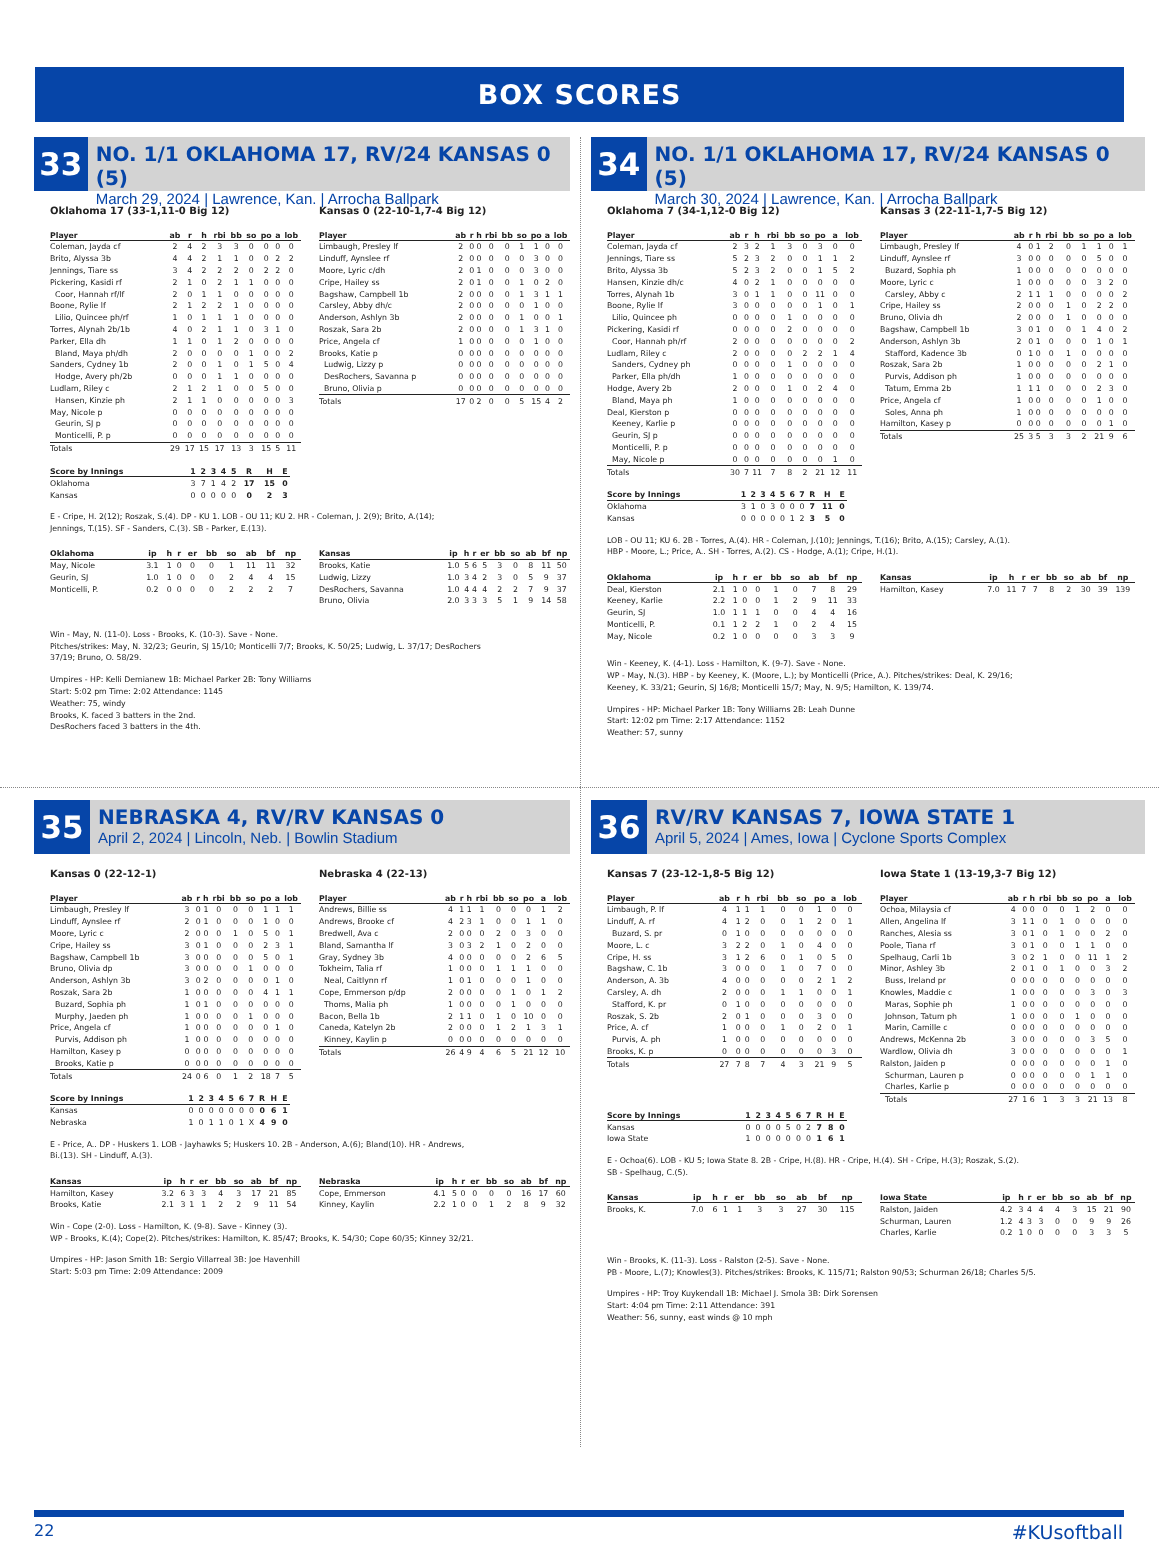BOX SCORES
33
NO. 1/1 OKLAHOMA 17, RV/24 KANSAS 0 (5)
March 29, 2024 | Lawrence, Kan. | Arrocha Ballpark
Oklahoma 17 (33-1,11-0 Big 12)
| Player | ab | r | h | rbi | bb | so | po | a | lob |
| --- | --- | --- | --- | --- | --- | --- | --- | --- | --- |
| Coleman, Jayda cf | 2 | 4 | 2 | 3 | 3 | 0 | 0 | 0 | 0 |
| Brito, Alyssa 3b | 4 | 4 | 2 | 1 | 1 | 0 | 0 | 2 | 2 |
| Jennings, Tiare ss | 3 | 4 | 2 | 2 | 2 | 0 | 2 | 2 | 0 |
| Pickering, Kasidi rf | 2 | 1 | 0 | 2 | 1 | 1 | 0 | 0 | 0 |
| Coor, Hannah rf/lf | 2 | 0 | 1 | 1 | 0 | 0 | 0 | 0 | 0 |
| Boone, Rylie lf | 2 | 1 | 2 | 2 | 1 | 0 | 0 | 0 | 0 |
| Lilio, Quincee ph/rf | 1 | 0 | 1 | 1 | 1 | 0 | 0 | 0 | 0 |
| Torres, Alynah 2b/1b | 4 | 0 | 2 | 1 | 1 | 0 | 3 | 1 | 0 |
| Parker, Ella dh | 1 | 1 | 0 | 1 | 2 | 0 | 0 | 0 | 0 |
| Bland, Maya ph/dh | 2 | 0 | 0 | 0 | 0 | 1 | 0 | 0 | 2 |
| Sanders, Cydney 1b | 2 | 0 | 0 | 1 | 0 | 1 | 5 | 0 | 4 |
| Hodge, Avery ph/2b | 0 | 0 | 0 | 1 | 1 | 0 | 0 | 0 | 0 |
| Ludlam, Riley c | 2 | 1 | 2 | 1 | 0 | 0 | 5 | 0 | 0 |
| Hansen, Kinzie ph | 2 | 1 | 1 | 0 | 0 | 0 | 0 | 0 | 3 |
| May, Nicole p | 0 | 0 | 0 | 0 | 0 | 0 | 0 | 0 | 0 |
| Geurin, SJ p | 0 | 0 | 0 | 0 | 0 | 0 | 0 | 0 | 0 |
| Monticelli, P. p | 0 | 0 | 0 | 0 | 0 | 0 | 0 | 0 | 0 |
| Totals | 29 | 17 | 15 | 17 | 13 | 3 | 15 | 5 | 11 |
| Score by Innings | 1 | 2 | 3 | 4 | 5 | R | H | E |
| --- | --- | --- | --- | --- | --- | --- | --- | --- |
| Oklahoma | 3 | 7 | 1 | 4 | 2 | 17 | 15 | 0 |
| Kansas | 0 | 0 | 0 | 0 | 0 | 0 | 2 | 3 |
Kansas 0 (22-10-1,7-4 Big 12)
| Player | ab | r | h | rbi | bb | so | po | a | lob |
| --- | --- | --- | --- | --- | --- | --- | --- | --- | --- |
| Limbaugh, Presley lf | 2 | 0 | 0 | 0 | 0 | 1 | 1 | 0 | 0 |
| Linduff, Aynslee rf | 2 | 0 | 0 | 0 | 0 | 0 | 3 | 0 | 0 |
| Moore, Lyric c/dh | 2 | 0 | 1 | 0 | 0 | 0 | 3 | 0 | 0 |
| Cripe, Hailey ss | 2 | 0 | 1 | 0 | 0 | 1 | 0 | 2 | 0 |
| Bagshaw, Campbell 1b | 2 | 0 | 0 | 0 | 0 | 1 | 3 | 1 | 1 |
| Carsley, Abby dh/c | 2 | 0 | 0 | 0 | 0 | 0 | 1 | 0 | 0 |
| Anderson, Ashlyn 3b | 2 | 0 | 0 | 0 | 0 | 1 | 0 | 0 | 1 |
| Roszak, Sara 2b | 2 | 0 | 0 | 0 | 0 | 1 | 3 | 1 | 0 |
| Price, Angela cf | 1 | 0 | 0 | 0 | 0 | 0 | 1 | 0 | 0 |
| Brooks, Katie p | 0 | 0 | 0 | 0 | 0 | 0 | 0 | 0 | 0 |
| Ludwig, Lizzy p | 0 | 0 | 0 | 0 | 0 | 0 | 0 | 0 | 0 |
| DesRochers, Savanna p | 0 | 0 | 0 | 0 | 0 | 0 | 0 | 0 | 0 |
| Bruno, Olivia p | 0 | 0 | 0 | 0 | 0 | 0 | 0 | 0 | 0 |
| Totals | 17 | 0 | 2 | 0 | 0 | 5 | 15 | 4 | 2 |
E - Cripe, H. 2(12); Roszak, S.(4). DP - KU 1. LOB - OU 11; KU 2. HR - Coleman, J. 2(9); Brito, A.(14);
Jennings, T.(15). SF - Sanders, C.(3). SB - Parker, E.(13).
| Oklahoma | ip | h | r | er | bb | so | ab | bf | np |
| --- | --- | --- | --- | --- | --- | --- | --- | --- | --- |
| May, Nicole | 3.1 | 1 | 0 | 0 | 0 | 1 | 11 | 11 | 32 |
| Geurin, SJ | 1.0 | 1 | 0 | 0 | 0 | 2 | 4 | 4 | 15 |
| Monticelli, P. | 0.2 | 0 | 0 | 0 | 0 | 2 | 2 | 2 | 7 |
| Kansas | ip | h | r | er | bb | so | ab | bf | np |
| --- | --- | --- | --- | --- | --- | --- | --- | --- | --- |
| Brooks, Katie | 1.0 | 5 | 6 | 5 | 3 | 0 | 8 | 11 | 50 |
| Ludwig, Lizzy | 1.0 | 3 | 4 | 2 | 3 | 0 | 5 | 9 | 37 |
| DesRochers, Savanna | 1.0 | 4 | 4 | 4 | 2 | 2 | 7 | 9 | 37 |
| Bruno, Olivia | 2.0 | 3 | 3 | 3 | 5 | 1 | 9 | 14 | 58 |
Win - May, N. (11-0). Loss - Brooks, K. (10-3). Save - None.
Pitches/strikes: May, N. 32/23; Geurin, SJ 15/10; Monticelli 7/7; Brooks, K. 50/25; Ludwig, L. 37/17; DesRochers
37/19; Bruno, O. 58/29.
Umpires - HP: Kelli Demianew 1B: Michael Parker 2B: Tony Williams
Start: 5:02 pm Time: 2:02 Attendance: 1145
Weather: 75, windy
Brooks, K. faced 3 batters in the 2nd.
DesRochers faced 3 batters in the 4th.
34
NO. 1/1 OKLAHOMA 17, RV/24 KANSAS 0 (5)
March 30, 2024 | Lawrence, Kan. | Arrocha Ballpark
Oklahoma 7 (34-1,12-0 Big 12)
| Player | ab | r | h | rbi | bb | so | po | a | lob |
| --- | --- | --- | --- | --- | --- | --- | --- | --- | --- |
| Coleman, Jayda cf | 2 | 3 | 2 | 1 | 3 | 0 | 3 | 0 | 0 |
| Jennings, Tiare ss | 5 | 2 | 3 | 2 | 0 | 0 | 1 | 1 | 2 |
| Brito, Alyssa 3b | 5 | 2 | 3 | 2 | 0 | 0 | 1 | 5 | 2 |
| Hansen, Kinzie dh/c | 4 | 0 | 2 | 1 | 0 | 0 | 0 | 0 | 0 |
| Torres, Alynah 1b | 3 | 0 | 1 | 1 | 0 | 0 | 11 | 0 | 0 |
| Boone, Rylie lf | 3 | 0 | 0 | 0 | 0 | 0 | 1 | 0 | 1 |
| Lilio, Quincee ph | 0 | 0 | 0 | 0 | 1 | 0 | 0 | 0 | 0 |
| Pickering, Kasidi rf | 0 | 0 | 0 | 0 | 2 | 0 | 0 | 0 | 0 |
| Coor, Hannah ph/rf | 2 | 0 | 0 | 0 | 0 | 0 | 0 | 0 | 2 |
| Ludlam, Riley c | 2 | 0 | 0 | 0 | 0 | 2 | 2 | 1 | 4 |
| Sanders, Cydney ph | 0 | 0 | 0 | 0 | 1 | 0 | 0 | 0 | 0 |
| Parker, Ella ph/dh | 1 | 0 | 0 | 0 | 0 | 0 | 0 | 0 | 0 |
| Hodge, Avery 2b | 2 | 0 | 0 | 0 | 1 | 0 | 2 | 4 | 0 |
| Bland, Maya ph | 1 | 0 | 0 | 0 | 0 | 0 | 0 | 0 | 0 |
| Deal, Kierston p | 0 | 0 | 0 | 0 | 0 | 0 | 0 | 0 | 0 |
| Keeney, Karlie p | 0 | 0 | 0 | 0 | 0 | 0 | 0 | 0 | 0 |
| Geurin, SJ p | 0 | 0 | 0 | 0 | 0 | 0 | 0 | 0 | 0 |
| Monticelli, P. p | 0 | 0 | 0 | 0 | 0 | 0 | 0 | 0 | 0 |
| May, Nicole p | 0 | 0 | 0 | 0 | 0 | 0 | 0 | 1 | 0 |
| Totals | 30 | 7 | 11 | 7 | 8 | 2 | 21 | 12 | 11 |
| Score by Innings | 1 | 2 | 3 | 4 | 5 | 6 | 7 | R | H | E |
| --- | --- | --- | --- | --- | --- | --- | --- | --- | --- | --- |
| Oklahoma | 3 | 1 | 0 | 3 | 0 | 0 | 0 | 7 | 11 | 0 |
| Kansas | 0 | 0 | 0 | 0 | 0 | 1 | 2 | 3 | 5 | 0 |
Kansas 3 (22-11-1,7-5 Big 12)
| Player | ab | r | h | rbi | bb | so | po | a | lob |
| --- | --- | --- | --- | --- | --- | --- | --- | --- | --- |
| Limbaugh, Presley lf | 4 | 0 | 1 | 2 | 0 | 1 | 1 | 0 | 1 |
| Linduff, Aynslee rf | 3 | 0 | 0 | 0 | 0 | 0 | 5 | 0 | 0 |
| Buzard, Sophia ph | 1 | 0 | 0 | 0 | 0 | 0 | 0 | 0 | 0 |
| Moore, Lyric c | 1 | 0 | 0 | 0 | 0 | 0 | 3 | 2 | 0 |
| Carsley, Abby c | 2 | 1 | 1 | 1 | 0 | 0 | 0 | 0 | 2 |
| Cripe, Hailey ss | 2 | 0 | 0 | 0 | 1 | 0 | 2 | 2 | 0 |
| Bruno, Olivia dh | 2 | 0 | 0 | 0 | 1 | 0 | 0 | 0 | 0 |
| Bagshaw, Campbell 1b | 3 | 0 | 1 | 0 | 0 | 1 | 4 | 0 | 2 |
| Anderson, Ashlyn 3b | 2 | 0 | 1 | 0 | 0 | 0 | 1 | 0 | 1 |
| Stafford, Kadence 3b | 0 | 1 | 0 | 0 | 1 | 0 | 0 | 0 | 0 |
| Roszak, Sara 2b | 1 | 0 | 0 | 0 | 0 | 0 | 2 | 1 | 0 |
| Purvis, Addison ph | 1 | 0 | 0 | 0 | 0 | 0 | 0 | 0 | 0 |
| Tatum, Emma 2b | 1 | 1 | 1 | 0 | 0 | 0 | 2 | 3 | 0 |
| Price, Angela cf | 1 | 0 | 0 | 0 | 0 | 0 | 1 | 0 | 0 |
| Soles, Anna ph | 1 | 0 | 0 | 0 | 0 | 0 | 0 | 0 | 0 |
| Hamilton, Kasey p | 0 | 0 | 0 | 0 | 0 | 0 | 0 | 1 | 0 |
| Totals | 25 | 3 | 5 | 3 | 3 | 2 | 21 | 9 | 6 |
LOB - OU 11; KU 6. 2B - Torres, A.(4). HR - Coleman, J.(10); Jennings, T.(16); Brito, A.(15); Carsley, A.(1).
HBP - Moore, L.; Price, A.. SH - Torres, A.(2). CS - Hodge, A.(1); Cripe, H.(1).
| Oklahoma | ip | h | r | er | bb | so | ab | bf | np |
| --- | --- | --- | --- | --- | --- | --- | --- | --- | --- |
| Deal, Kierston | 2.1 | 1 | 0 | 0 | 1 | 0 | 7 | 8 | 29 |
| Keeney, Karlie | 2.2 | 1 | 0 | 0 | 1 | 2 | 9 | 11 | 33 |
| Geurin, SJ | 1.0 | 1 | 1 | 1 | 0 | 0 | 4 | 4 | 16 |
| Monticelli, P. | 0.1 | 1 | 2 | 2 | 1 | 0 | 2 | 4 | 15 |
| May, Nicole | 0.2 | 1 | 0 | 0 | 0 | 0 | 3 | 3 | 9 |
| Kansas | ip | h | r | er | bb | so | ab | bf | np |
| --- | --- | --- | --- | --- | --- | --- | --- | --- | --- |
| Hamilton, Kasey | 7.0 | 11 | 7 | 7 | 8 | 2 | 30 | 39 | 139 |
Win - Keeney, K. (4-1). Loss - Hamilton, K. (9-7). Save - None.
WP - May, N.(3). HBP - by Keeney, K. (Moore, L.); by Monticelli (Price, A.). Pitches/strikes: Deal, K. 29/16;
Keeney, K. 33/21; Geurin, SJ 16/8; Monticelli 15/7; May, N. 9/5; Hamilton, K. 139/74.
Umpires - HP: Michael Parker 1B: Tony Williams 2B: Leah Dunne
Start: 12:02 pm Time: 2:17 Attendance: 1152
Weather: 57, sunny
35
NEBRASKA 4, RV/RV KANSAS 0
April 2, 2024 | Lincoln, Neb. | Bowlin Stadium
Kansas 0 (22-12-1)
| Player | ab | r | h | rbi | bb | so | po | a | lob |
| --- | --- | --- | --- | --- | --- | --- | --- | --- | --- |
| Limbaugh, Presley lf | 3 | 0 | 1 | 0 | 0 | 0 | 1 | 1 | 1 |
| Linduff, Aynslee rf | 2 | 0 | 1 | 0 | 0 | 0 | 1 | 0 | 0 |
| Moore, Lyric c | 2 | 0 | 0 | 0 | 1 | 0 | 5 | 0 | 1 |
| Cripe, Hailey ss | 3 | 0 | 1 | 0 | 0 | 0 | 2 | 3 | 1 |
| Bagshaw, Campbell 1b | 3 | 0 | 0 | 0 | 0 | 0 | 5 | 0 | 1 |
| Bruno, Olivia dp | 3 | 0 | 0 | 0 | 0 | 1 | 0 | 0 | 0 |
| Anderson, Ashlyn 3b | 3 | 0 | 2 | 0 | 0 | 0 | 0 | 1 | 0 |
| Roszak, Sara 2b | 1 | 0 | 0 | 0 | 0 | 0 | 4 | 1 | 1 |
| Buzard, Sophia ph | 1 | 0 | 1 | 0 | 0 | 0 | 0 | 0 | 0 |
| Murphy, Jaeden ph | 1 | 0 | 0 | 0 | 0 | 1 | 0 | 0 | 0 |
| Price, Angela cf | 1 | 0 | 0 | 0 | 0 | 0 | 0 | 1 | 0 |
| Purvis, Addison ph | 1 | 0 | 0 | 0 | 0 | 0 | 0 | 0 | 0 |
| Hamilton, Kasey p | 0 | 0 | 0 | 0 | 0 | 0 | 0 | 0 | 0 |
| Brooks, Katie p | 0 | 0 | 0 | 0 | 0 | 0 | 0 | 0 | 0 |
| Totals | 24 | 0 | 6 | 0 | 1 | 2 | 18 | 7 | 5 |
| Score by Innings | 1 | 2 | 3 | 4 | 5 | 6 | 7 | R | H | E |
| --- | --- | --- | --- | --- | --- | --- | --- | --- | --- | --- |
| Kansas | 0 | 0 | 0 | 0 | 0 | 0 | 0 | 0 | 6 | 1 |
| Nebraska | 1 | 0 | 1 | 1 | 0 | 1 | X | 4 | 9 | 0 |
Nebraska 4 (22-13)
| Player | ab | r | h | rbi | bb | so | po | a | lob |
| --- | --- | --- | --- | --- | --- | --- | --- | --- | --- |
| Andrews, Billie ss | 4 | 1 | 1 | 1 | 0 | 0 | 0 | 1 | 2 |
| Andrews, Brooke cf | 4 | 2 | 3 | 1 | 0 | 0 | 1 | 1 | 0 |
| Bredwell, Ava c | 2 | 0 | 0 | 0 | 2 | 0 | 3 | 0 | 0 |
| Bland, Samantha lf | 3 | 0 | 3 | 2 | 1 | 0 | 2 | 0 | 0 |
| Gray, Sydney 3b | 4 | 0 | 0 | 0 | 0 | 0 | 2 | 6 | 5 |
| Tokheim, Talia rf | 1 | 0 | 0 | 0 | 1 | 1 | 1 | 0 | 0 |
| Neal, Caitlynn rf | 1 | 0 | 1 | 0 | 0 | 0 | 1 | 0 | 0 |
| Cope, Emmerson p/dp | 2 | 0 | 0 | 0 | 0 | 1 | 0 | 1 | 2 |
| Thoms, Malia ph | 1 | 0 | 0 | 0 | 0 | 1 | 0 | 0 | 0 |
| Bacon, Bella 1b | 2 | 1 | 1 | 0 | 1 | 0 | 10 | 0 | 0 |
| Caneda, Katelyn 2b | 2 | 0 | 0 | 0 | 1 | 2 | 1 | 3 | 1 |
| Kinney, Kaylin p | 0 | 0 | 0 | 0 | 0 | 0 | 0 | 0 | 0 |
| Totals | 26 | 4 | 9 | 4 | 6 | 5 | 21 | 12 | 10 |
E - Price, A.. DP - Huskers 1. LOB - Jayhawks 5; Huskers 10. 2B - Anderson, A.(6); Bland(10). HR - Andrews,
Bi.(13). SH - Linduff, A.(3).
| Kansas | ip | h | r | er | bb | so | ab | bf | np |
| --- | --- | --- | --- | --- | --- | --- | --- | --- | --- |
| Hamilton, Kasey | 3.2 | 6 | 3 | 3 | 4 | 3 | 17 | 21 | 85 |
| Brooks, Katie | 2.1 | 3 | 1 | 1 | 2 | 2 | 9 | 11 | 54 |
| Nebraska | ip | h | r | er | bb | so | ab | bf | np |
| --- | --- | --- | --- | --- | --- | --- | --- | --- | --- |
| Cope, Emmerson | 4.1 | 5 | 0 | 0 | 0 | 0 | 16 | 17 | 60 |
| Kinney, Kaylin | 2.2 | 1 | 0 | 0 | 1 | 2 | 8 | 9 | 32 |
Win - Cope (2-0). Loss - Hamilton, K. (9-8). Save - Kinney (3).
WP - Brooks, K.(4); Cope(2). Pitches/strikes: Hamilton, K. 85/47; Brooks, K. 54/30; Cope 60/35; Kinney 32/21.
Umpires - HP: Jason Smith 1B: Sergio Villarreal 3B: Joe Havenhill
Start: 5:03 pm Time: 2:09 Attendance: 2009
36
RV/RV KANSAS 7, IOWA STATE 1
April 5, 2024 | Ames, Iowa | Cyclone Sports Complex
Kansas 7 (23-12-1,8-5 Big 12)
| Player | ab | r | h | rbi | bb | so | po | a | lob |
| --- | --- | --- | --- | --- | --- | --- | --- | --- | --- |
| Limbaugh, P. lf | 4 | 1 | 1 | 1 | 0 | 0 | 1 | 0 | 0 |
| Linduff, A. rf | 4 | 1 | 2 | 0 | 0 | 1 | 2 | 0 | 1 |
| Buzard, S. pr | 0 | 1 | 0 | 0 | 0 | 0 | 0 | 0 | 0 |
| Moore, L. c | 3 | 2 | 2 | 0 | 1 | 0 | 4 | 0 | 0 |
| Cripe, H. ss | 3 | 1 | 2 | 6 | 0 | 1 | 0 | 5 | 0 |
| Bagshaw, C. 1b | 3 | 0 | 0 | 0 | 1 | 0 | 7 | 0 | 0 |
| Anderson, A. 3b | 4 | 0 | 0 | 0 | 0 | 0 | 2 | 1 | 2 |
| Carsley, A. dh | 2 | 0 | 0 | 0 | 1 | 1 | 0 | 0 | 1 |
| Stafford, K. pr | 0 | 1 | 0 | 0 | 0 | 0 | 0 | 0 | 0 |
| Roszak, S. 2b | 2 | 0 | 1 | 0 | 0 | 0 | 3 | 0 | 0 |
| Price, A. cf | 1 | 0 | 0 | 0 | 1 | 0 | 2 | 0 | 1 |
| Purvis, A. ph | 1 | 0 | 0 | 0 | 0 | 0 | 0 | 0 | 0 |
| Brooks, K. p | 0 | 0 | 0 | 0 | 0 | 0 | 0 | 3 | 0 |
| Totals | 27 | 7 | 8 | 7 | 4 | 3 | 21 | 9 | 5 |
| Score by Innings | 1 | 2 | 3 | 4 | 5 | 6 | 7 | R | H | E |
| --- | --- | --- | --- | --- | --- | --- | --- | --- | --- | --- |
| Kansas | 0 | 0 | 0 | 0 | 5 | 0 | 2 | 7 | 8 | 0 |
| Iowa State | 1 | 0 | 0 | 0 | 0 | 0 | 0 | 1 | 6 | 1 |
Iowa State 1 (13-19,3-7 Big 12)
| Player | ab | r | h | rbi | bb | so | po | a | lob |
| --- | --- | --- | --- | --- | --- | --- | --- | --- | --- |
| Ochoa, Milaysia cf | 4 | 0 | 0 | 0 | 0 | 1 | 2 | 0 | 0 |
| Allen, Angelina lf | 3 | 1 | 1 | 0 | 1 | 0 | 0 | 0 | 0 |
| Ranches, Alesia ss | 3 | 0 | 1 | 0 | 1 | 0 | 0 | 2 | 0 |
| Poole, Tiana rf | 3 | 0 | 1 | 0 | 0 | 1 | 1 | 0 | 0 |
| Spelhaug, Carli 1b | 3 | 0 | 2 | 1 | 0 | 0 | 11 | 1 | 2 |
| Minor, Ashley 3b | 2 | 0 | 1 | 0 | 1 | 0 | 0 | 3 | 2 |
| Buss, Ireland pr | 0 | 0 | 0 | 0 | 0 | 0 | 0 | 0 | 0 |
| Knowles, Maddie c | 1 | 0 | 0 | 0 | 0 | 0 | 3 | 0 | 3 |
| Maras, Sophie ph | 1 | 0 | 0 | 0 | 0 | 0 | 0 | 0 | 0 |
| Johnson, Tatum ph | 1 | 0 | 0 | 0 | 0 | 1 | 0 | 0 | 0 |
| Marin, Camille c | 0 | 0 | 0 | 0 | 0 | 0 | 0 | 0 | 0 |
| Andrews, McKenna 2b | 3 | 0 | 0 | 0 | 0 | 0 | 3 | 5 | 0 |
| Wardlow, Olivia dh | 3 | 0 | 0 | 0 | 0 | 0 | 0 | 0 | 1 |
| Ralston, Jaiden p | 0 | 0 | 0 | 0 | 0 | 0 | 0 | 1 | 0 |
| Schurman, Lauren p | 0 | 0 | 0 | 0 | 0 | 0 | 1 | 1 | 0 |
| Charles, Karlie p | 0 | 0 | 0 | 0 | 0 | 0 | 0 | 0 | 0 |
| Totals | 27 | 1 | 6 | 1 | 3 | 3 | 21 | 13 | 8 |
E - Ochoa(6). LOB - KU 5; Iowa State 8. 2B - Cripe, H.(8). HR - Cripe, H.(4). SH - Cripe, H.(3); Roszak, S.(2).
SB - Spelhaug, C.(5).
| Kansas | ip | h | r | er | bb | so | ab | bf | np |
| --- | --- | --- | --- | --- | --- | --- | --- | --- | --- |
| Brooks, K. | 7.0 | 6 | 1 | 1 | 3 | 3 | 27 | 30 | 115 |
| Iowa State | ip | h | r | er | bb | so | ab | bf | np |
| --- | --- | --- | --- | --- | --- | --- | --- | --- | --- |
| Ralston, Jaiden | 4.2 | 3 | 4 | 4 | 4 | 3 | 15 | 21 | 90 |
| Schurman, Lauren | 1.2 | 4 | 3 | 3 | 0 | 0 | 9 | 9 | 26 |
| Charles, Karlie | 0.2 | 1 | 0 | 0 | 0 | 0 | 3 | 3 | 5 |
Win - Brooks, K. (11-3). Loss - Ralston (2-5). Save - None.
PB - Moore, L.(7); Knowles(3). Pitches/strikes: Brooks, K. 115/71; Ralston 90/53; Schurman 26/18; Charles 5/5.
Umpires - HP: Troy Kuykendall 1B: Michael J. Smola 3B: Dirk Sorensen
Start: 4:04 pm Time: 2:11 Attendance: 391
Weather: 56, sunny, east winds @ 10 mph
22 #KUsoftball